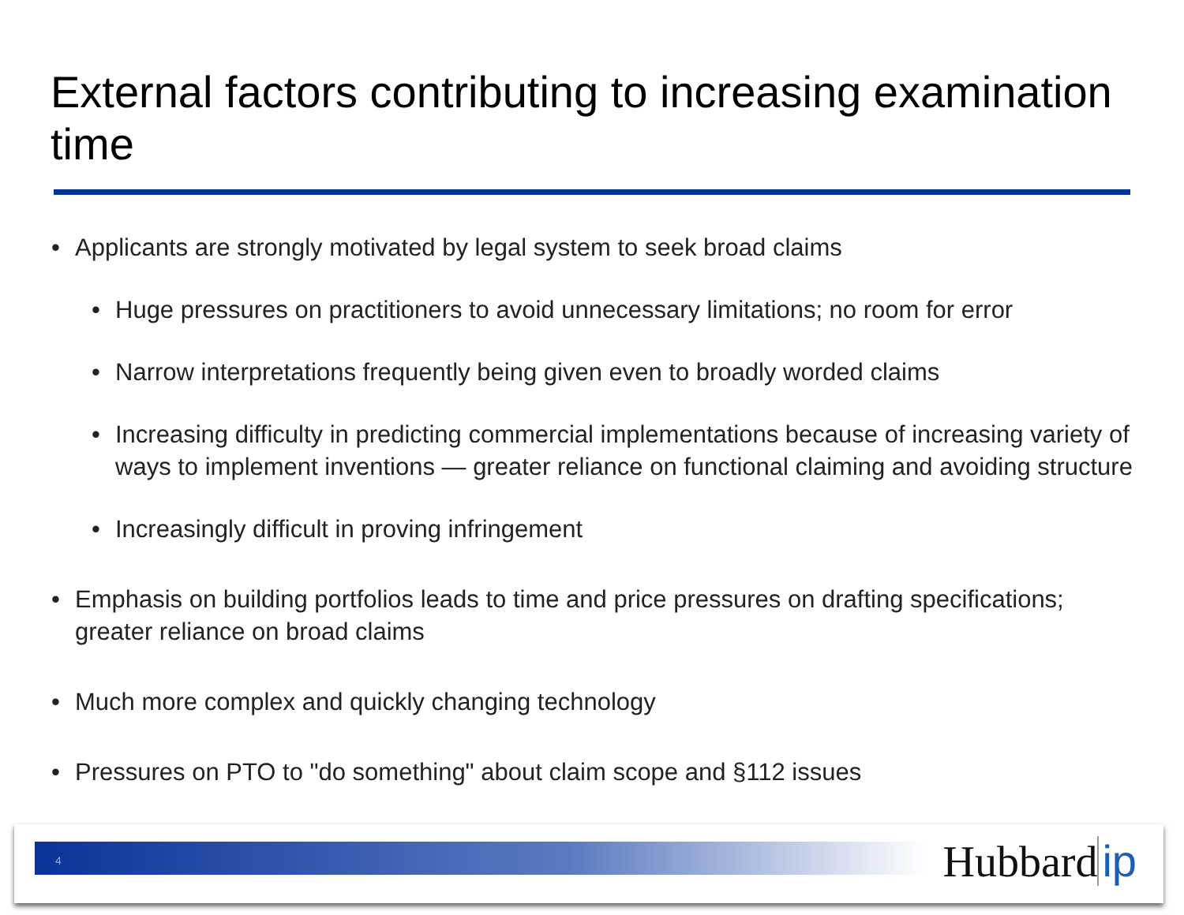External factors contributing to increasing examination time
• Applicants are strongly motivated by legal system to seek broad claims
• Huge pressures on practitioners to avoid unnecessary limitations; no room for error
• Narrow interpretations frequently being given even to broadly worded claims
• Increasing difficulty in predicting commercial implementations because of increasing variety of ways to implement inventions — greater reliance on functional claiming and avoiding structure
• Increasingly difficult in proving infringement
• Emphasis on building portfolios leads to time and price pressures on drafting specifications; greater reliance on broad claims
• Much more complex and quickly changing technology
• Pressures on PTO to "do something" about claim scope and §112 issues
4 Hubbard ip